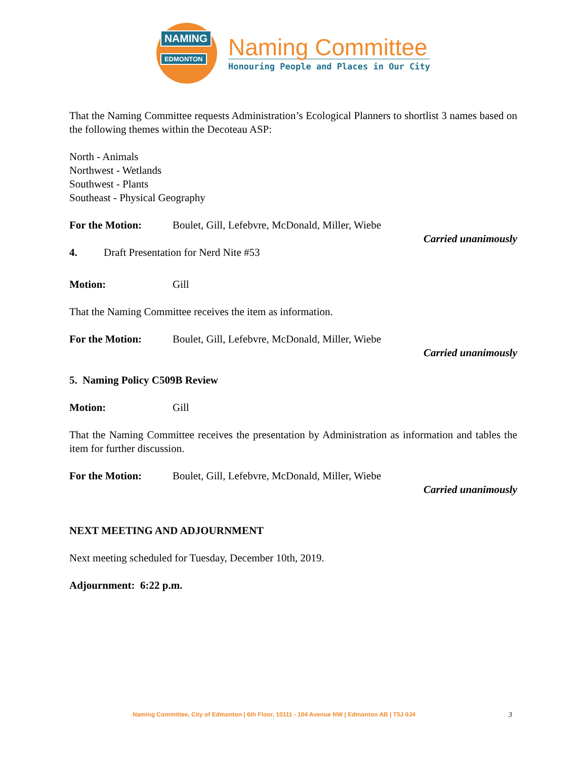NAMING
EDMONTON
Naming Committee
Honouring People and Places in Our City
That the Naming Committee requests Administration’s Ecological Planners to shortlist 3 names based on the following themes within the Decoteau ASP:
North - Animals
Northwest - Wetlands
Southwest - Plants
Southeast - Physical Geography
For the Motion: Boulet, Gill, Lefebvre, McDonald, Miller, Wiebe
Carried unanimously
4. Draft Presentation for Nerd Nite #53
Motion: Gill
That the Naming Committee receives the item as information.
For the Motion: Boulet, Gill, Lefebvre, McDonald, Miller, Wiebe
Carried unanimously
5. Naming Policy C509B Review
Motion: Gill
That the Naming Committee receives the presentation by Administration as information and tables the item for further discussion.
For the Motion: Boulet, Gill, Lefebvre, McDonald, Miller, Wiebe
Carried unanimously
NEXT MEETING AND ADJOURNMENT
Next meeting scheduled for Tuesday, December 10th, 2019.
Adjournment: 6:22 p.m.
Naming Committee, City of Edmonton | 6th Floor, 10111 - 104 Avenue NW | Edmonton AB | T5J 0J4 3